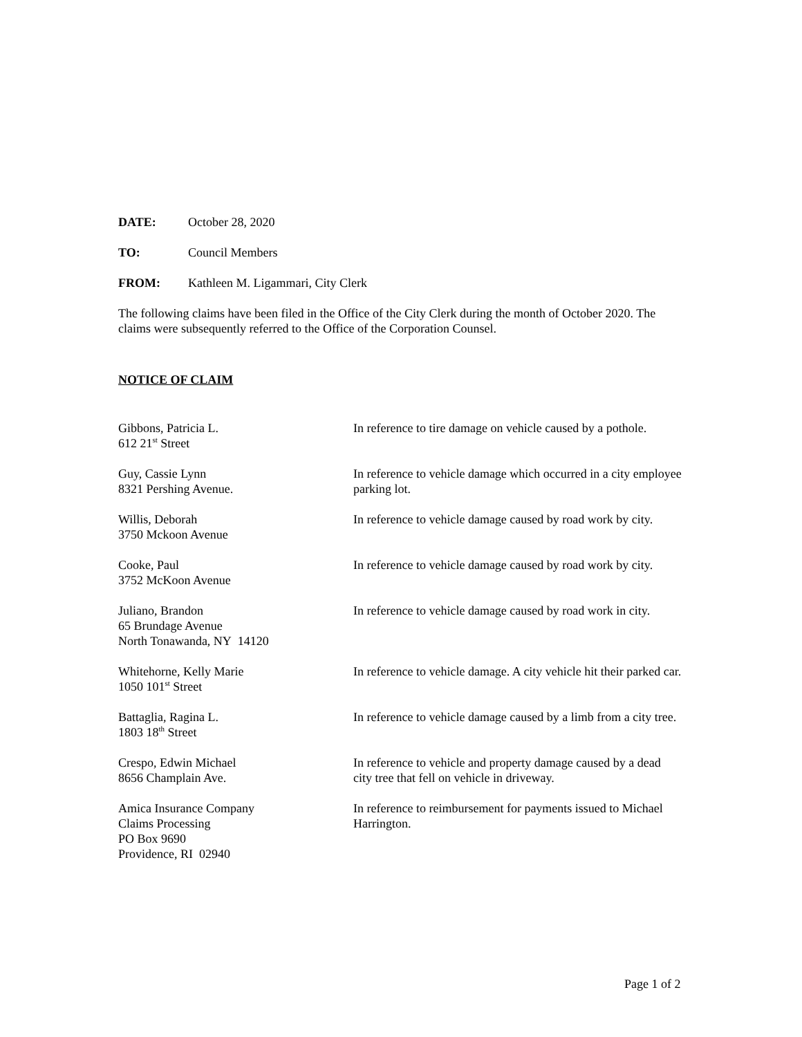DATE: October 28, 2020
TO: Council Members
FROM: Kathleen M. Ligammari, City Clerk
The following claims have been filed in the Office of the City Clerk during the month of October 2020. The claims were subsequently referred to the Office of the Corporation Counsel.
NOTICE OF CLAIM
Gibbons, Patricia L.
612 21<sup>st</sup> Street
In reference to tire damage on vehicle caused by a pothole.
Guy, Cassie Lynn
8321 Pershing Avenue.
In reference to vehicle damage which occurred in a city employee parking lot.
Willis, Deborah
3750 Mckoon Avenue
In reference to vehicle damage caused by road work by city.
Cooke, Paul
3752 McKoon Avenue
In reference to vehicle damage caused by road work by city.
Juliano, Brandon
65 Brundage Avenue
North Tonawanda, NY 14120
In reference to vehicle damage caused by road work in city.
Whitehorne, Kelly Marie
1050 101<sup>st</sup> Street
In reference to vehicle damage. A city vehicle hit their parked car.
Battaglia, Ragina L.
1803 18<sup>th</sup> Street
In reference to vehicle damage caused by a limb from a city tree.
Crespo, Edwin Michael
8656 Champlain Ave.
In reference to vehicle and property damage caused by a dead city tree that fell on vehicle in driveway.
Amica Insurance Company
Claims Processing
PO Box 9690
Providence, RI 02940
In reference to reimbursement for payments issued to Michael Harrington.
Page 1 of 2